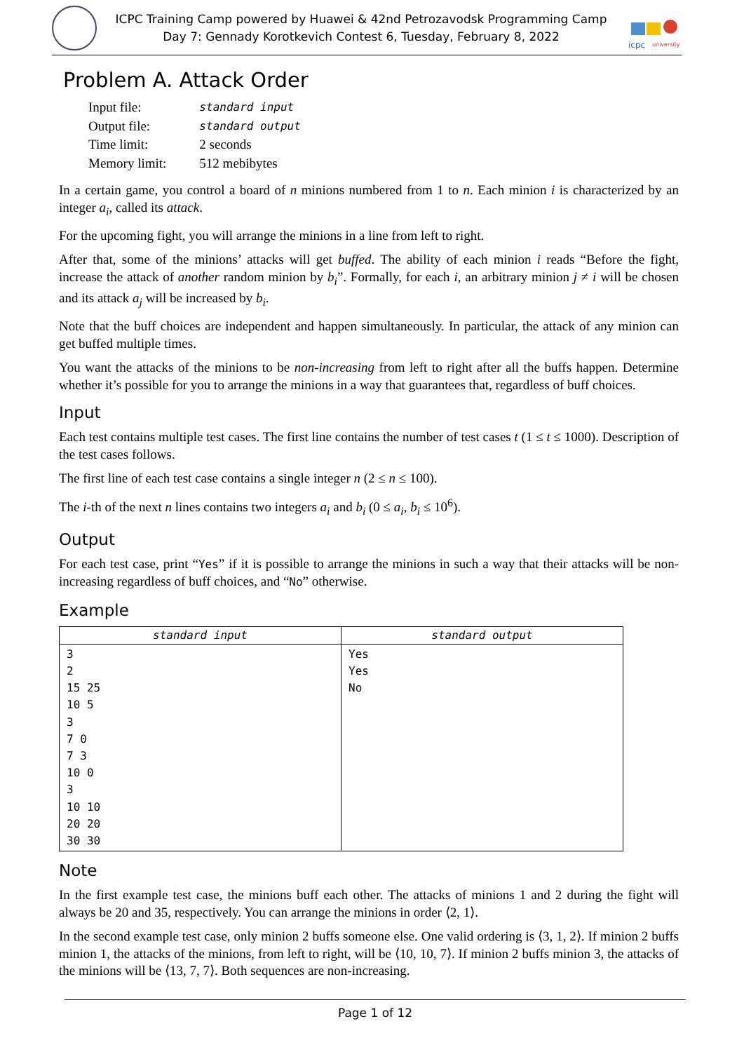ICPC Training Camp powered by Huawei & 42nd Petrozavodsk Programming Camp
Day 7: Gennady Korotkevich Contest 6, Tuesday, February 8, 2022
icpc
university
Problem A. Attack Order
| Input file: | standard input |
| Output file: | standard output |
| Time limit: | 2 seconds |
| Memory limit: | 512 mebibytes |
In a certain game, you control a board of n minions numbered from 1 to n. Each minion i is characterized by an integer a<sub>i</sub>, called its attack.
For the upcoming fight, you will arrange the minions in a line from left to right.
After that, some of the minions’ attacks will get buffed. The ability of each minion i reads “Before the fight, increase the attack of another random minion by b<sub>i</sub>”. Formally, for each i, an arbitrary minion j ≠ i will be chosen and its attack a<sub>j</sub> will be increased by b<sub>i</sub>.
Note that the buff choices are independent and happen simultaneously. In particular, the attack of any minion can get buffed multiple times.
You want the attacks of the minions to be non-increasing from left to right after all the buffs happen. Determine whether it’s possible for you to arrange the minions in a way that guarantees that, regardless of buff choices.
Input
Each test contains multiple test cases. The first line contains the number of test cases t (1 ≤ t ≤ 1000). Description of the test cases follows.
The first line of each test case contains a single integer n (2 ≤ n ≤ 100).
The i-th of the next n lines contains two integers a<sub>i</sub> and b<sub>i</sub> (0 ≤ a<sub>i</sub>, b<sub>i</sub> ≤ 10<sup>6</sup>).
Output
For each test case, print “Yes” if it is possible to arrange the minions in such a way that their attacks will be non-increasing regardless of buff choices, and “No” otherwise.
Example
| standard input | standard output |
| --- | --- |
| 3 2 15 25 10 5 3 7 0 7 3 10 0 3 10 10 20 20 30 30 | Yes Yes No |
Note
In the first example test case, the minions buff each other. The attacks of minions 1 and 2 during the fight will always be 20 and 35, respectively. You can arrange the minions in order ⟨2, 1⟩.
In the second example test case, only minion 2 buffs someone else. One valid ordering is ⟨3, 1, 2⟩. If minion 2 buffs minion 1, the attacks of the minions, from left to right, will be ⟨10, 10, 7⟩. If minion 2 buffs minion 3, the attacks of the minions will be ⟨13, 7, 7⟩. Both sequences are non-increasing.
Page 1 of 12